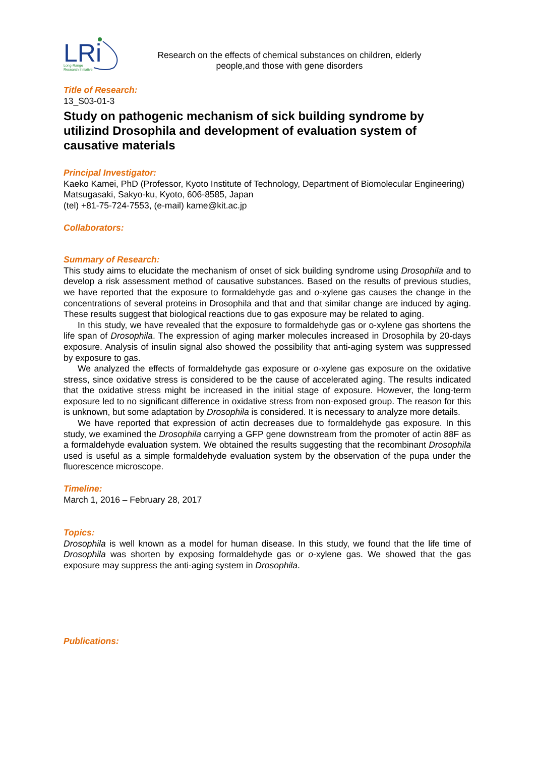LRi
Long-Range
Research Initiative
Research on the effects of chemical substances on children, elderly people,and those with gene disorders
Title of Research:
13_S03-01-3
Study on pathogenic mechanism of sick building syndrome by utilizind Drosophila and development of evaluation system of causative materials
Principal Investigator:
Kaeko Kamei, PhD (Professor, Kyoto Institute of Technology, Department of Biomolecular Engineering)
Matsugasaki, Sakyo-ku, Kyoto, 606-8585, Japan
(tel) +81-75-724-7553, (e-mail) kame@kit.ac.jp
Collaborators:
Summary of Research:
This study aims to elucidate the mechanism of onset of sick building syndrome using Drosophila and to develop a risk assessment method of causative substances. Based on the results of previous studies, we have reported that the exposure to formaldehyde gas and o-xylene gas causes the change in the concentrations of several proteins in Drosophila and that and that similar change are induced by aging. These results suggest that biological reactions due to gas exposure may be related to aging.
In this study, we have revealed that the exposure to formaldehyde gas or o-xylene gas shortens the life span of Drosophila. The expression of aging marker molecules increased in Drosophila by 20-days exposure. Analysis of insulin signal also showed the possibility that anti-aging system was suppressed by exposure to gas.
We analyzed the effects of formaldehyde gas exposure or o-xylene gas exposure on the oxidative stress, since oxidative stress is considered to be the cause of accelerated aging. The results indicated that the oxidative stress might be increased in the initial stage of exposure. However, the long-term exposure led to no significant difference in oxidative stress from non-exposed group. The reason for this is unknown, but some adaptation by Drosophila is considered. It is necessary to analyze more details.
We have reported that expression of actin decreases due to formaldehyde gas exposure. In this study, we examined the Drosophila carrying a GFP gene downstream from the promoter of actin 88F as a formaldehyde evaluation system. We obtained the results suggesting that the recombinant Drosophila used is useful as a simple formaldehyde evaluation system by the observation of the pupa under the fluorescence microscope.
Timeline:
March 1, 2016 – February 28, 2017
Topics:
Drosophila is well known as a model for human disease. In this study, we found that the life time of Drosophila was shorten by exposing formaldehyde gas or o-xylene gas. We showed that the gas exposure may suppress the anti-aging system in Drosophila.
Publications: